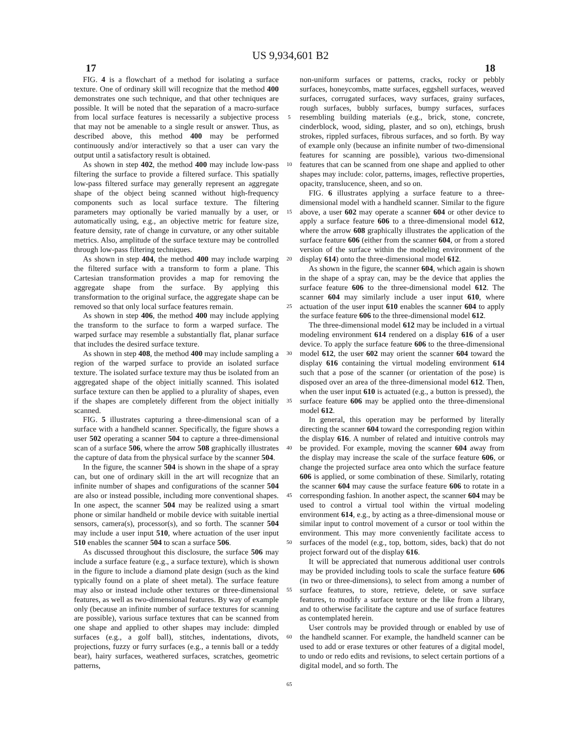US 9,934,601 B2
17 18
FIG. 4 is a flowchart of a method for isolating a surface texture. One of ordinary skill will recognize that the method 400 demonstrates one such technique, and that other techniques are possible. It will be noted that the separation of a macro-surface from local surface features is necessarily a subjective process that may not be amenable to a single result or answer. Thus, as described above, this method 400 may be performed continuously and/or interactively so that a user can vary the output until a satisfactory result is obtained.
As shown in step 402, the method 400 may include low-pass filtering the surface to provide a filtered surface. This spatially low-pass filtered surface may generally represent an aggregate shape of the object being scanned without high-frequency components such as local surface texture. The filtering parameters may optionally be varied manually by a user, or automatically using, e.g., an objective metric for feature size, feature density, rate of change in curvature, or any other suitable metrics. Also, amplitude of the surface texture may be controlled through low-pass filtering techniques.
As shown in step 404, the method 400 may include warping the filtered surface with a transform to form a plane. This Cartesian transformation provides a map for removing the aggregate shape from the surface. By applying this transformation to the original surface, the aggregate shape can be removed so that only local surface features remain.
As shown in step 406, the method 400 may include applying the transform to the surface to form a warped surface. The warped surface may resemble a substantially flat, planar surface that includes the desired surface texture.
As shown in step 408, the method 400 may include sampling a region of the warped surface to provide an isolated surface texture. The isolated surface texture may thus be isolated from an aggregated shape of the object initially scanned. This isolated surface texture can then be applied to a plurality of shapes, even if the shapes are completely different from the object initially scanned.
FIG. 5 illustrates capturing a three-dimensional scan of a surface with a handheld scanner. Specifically, the figure shows a user 502 operating a scanner 504 to capture a three-dimensional scan of a surface 506, where the arrow 508 graphically illustrates the capture of data from the physical surface by the scanner 504.
In the figure, the scanner 504 is shown in the shape of a spray can, but one of ordinary skill in the art will recognize that an infinite number of shapes and configurations of the scanner 504 are also or instead possible, including more conventional shapes. In one aspect, the scanner 504 may be realized using a smart phone or similar handheld or mobile device with suitable inertial sensors, camera(s), processor(s), and so forth. The scanner 504 may include a user input 510, where actuation of the user input 510 enables the scanner 504 to scan a surface 506.
As discussed throughout this disclosure, the surface 506 may include a surface feature (e.g., a surface texture), which is shown in the figure to include a diamond plate design (such as the kind typically found on a plate of sheet metal). The surface feature may also or instead include other textures or three-dimensional features, as well as two-dimensional features. By way of example only (because an infinite number of surface textures for scanning are possible), various surface textures that can be scanned from one shape and applied to other shapes may include: dimpled surfaces (e.g., a golf ball), stitches, indentations, divots, projections, fuzzy or furry surfaces (e.g., a tennis ball or a teddy bear), hairy surfaces, weathered surfaces, scratches, geometric patterns,
5
10
15
20
25
30
35
40
45
50
55
60
65
non-uniform surfaces or patterns, cracks, rocky or pebbly surfaces, honeycombs, matte surfaces, eggshell surfaces, weaved surfaces, corrugated surfaces, wavy surfaces, grainy surfaces, rough surfaces, bubbly surfaces, bumpy surfaces, surfaces resembling building materials (e.g., brick, stone, concrete, cinderblock, wood, siding, plaster, and so on), etchings, brush strokes, rippled surfaces, fibrous surfaces, and so forth. By way of example only (because an infinite number of two-dimensional features for scanning are possible), various two-dimensional features that can be scanned from one shape and applied to other shapes may include: color, patterns, images, reflective properties, opacity, translucence, sheen, and so on.
FIG. 6 illustrates applying a surface feature to a three-dimensional model with a handheld scanner. Similar to the figure above, a user 602 may operate a scanner 604 or other device to apply a surface feature 606 to a three-dimensional model 612, where the arrow 608 graphically illustrates the application of the surface feature 606 (either from the scanner 604, or from a stored version of the surface within the modeling environment of the display 614) onto the three-dimensional model 612.
As shown in the figure, the scanner 604, which again is shown in the shape of a spray can, may be the device that applies the surface feature 606 to the three-dimensional model 612. The scanner 604 may similarly include a user input 610, where actuation of the user input 610 enables the scanner 604 to apply the surface feature 606 to the three-dimensional model 612.
The three-dimensional model 612 may be included in a virtual modeling environment 614 rendered on a display 616 of a user device. To apply the surface feature 606 to the three-dimensional model 612, the user 602 may orient the scanner 604 toward the display 616 containing the virtual modeling environment 614 such that a pose of the scanner (or orientation of the pose) is disposed over an area of the three-dimensional model 612. Then, when the user input 610 is actuated (e.g., a button is pressed), the surface feature 606 may be applied onto the three-dimensional model 612.
In general, this operation may be performed by literally directing the scanner 604 toward the corresponding region within the display 616. A number of related and intuitive controls may be provided. For example, moving the scanner 604 away from the display may increase the scale of the surface feature 606, or change the projected surface area onto which the surface feature 606 is applied, or some combination of these. Similarly, rotating the scanner 604 may cause the surface feature 606 to rotate in a corresponding fashion. In another aspect, the scanner 604 may be used to control a virtual tool within the virtual modeling environment 614, e.g., by acting as a three-dimensional mouse or similar input to control movement of a cursor or tool within the environment. This may more conveniently facilitate access to surfaces of the model (e.g., top, bottom, sides, back) that do not project forward out of the display 616.
It will be appreciated that numerous additional user controls may be provided including tools to scale the surface feature 606 (in two or three-dimensions), to select from among a number of surface features, to store, retrieve, delete, or save surface features, to modify a surface texture or the like from a library, and to otherwise facilitate the capture and use of surface features as contemplated herein.
User controls may be provided through or enabled by use of the handheld scanner. For example, the handheld scanner can be used to add or erase textures or other features of a digital model, to undo or redo edits and revisions, to select certain portions of a digital model, and so forth. The